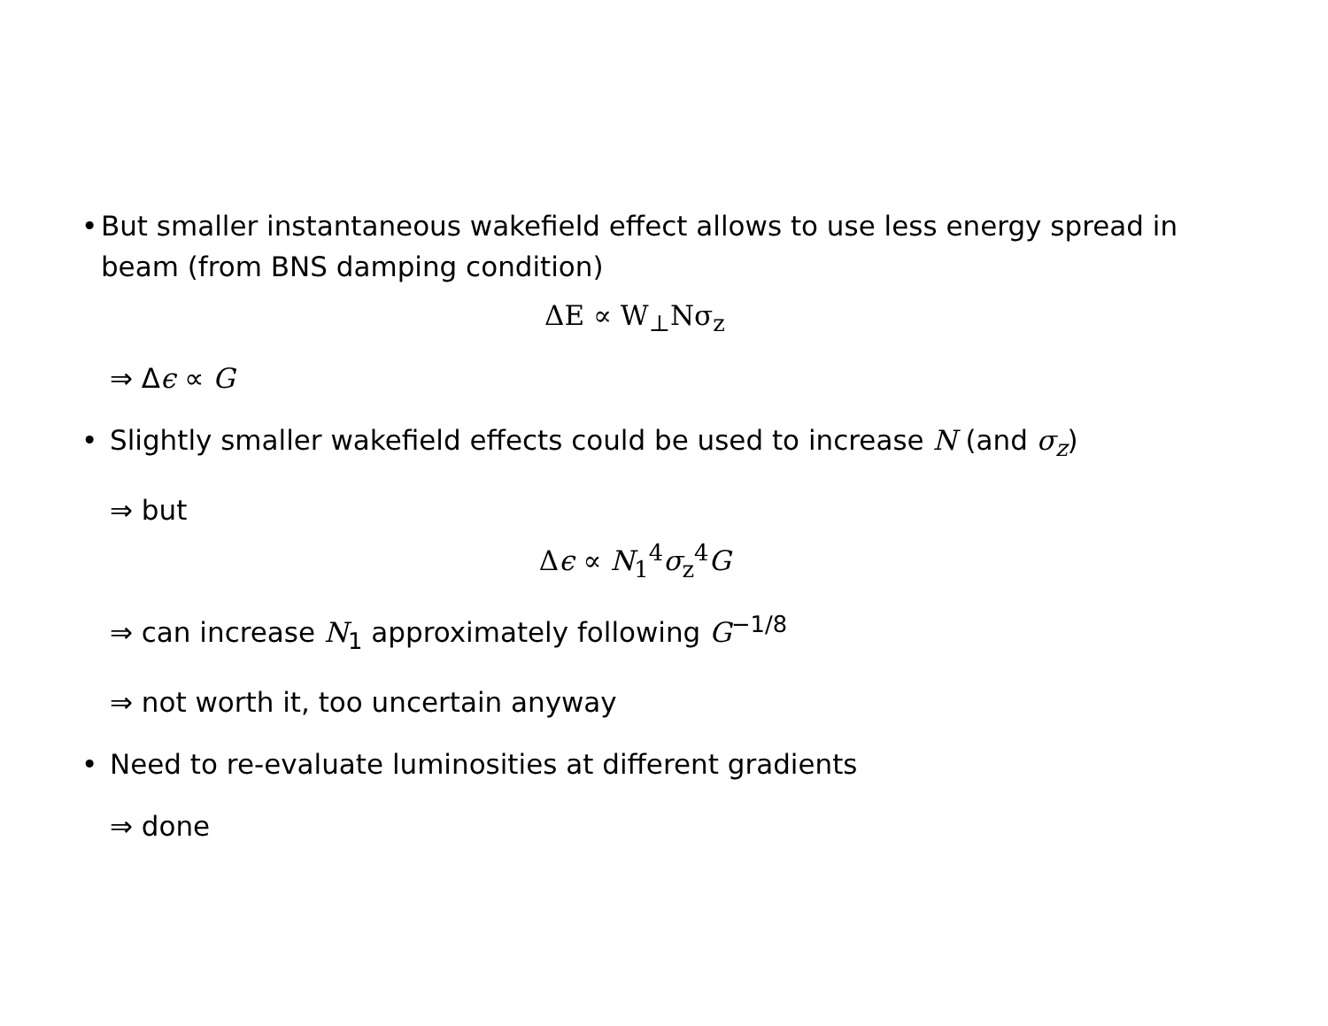• But smaller instantaneous wakefield effect allows to use less energy spread in beam (from BNS damping condition)
ΔE ∝ W<sub>⊥</sub>Nσ<sub>z</sub>
⇒ Δϵ ∝ G
• Slightly smaller wakefield effects could be used to increase N (and σ<sub>z</sub>)
⇒ but
Δϵ ∝ N<sub>1</sub><sup>4</sup>σ<sub>z</sub><sup>4</sup>G
⇒ can increase N<sub>1</sub> approximately following G<sup>−1/8</sup>
⇒ not worth it, too uncertain anyway
• Need to re-evaluate luminosities at different gradients
⇒ done